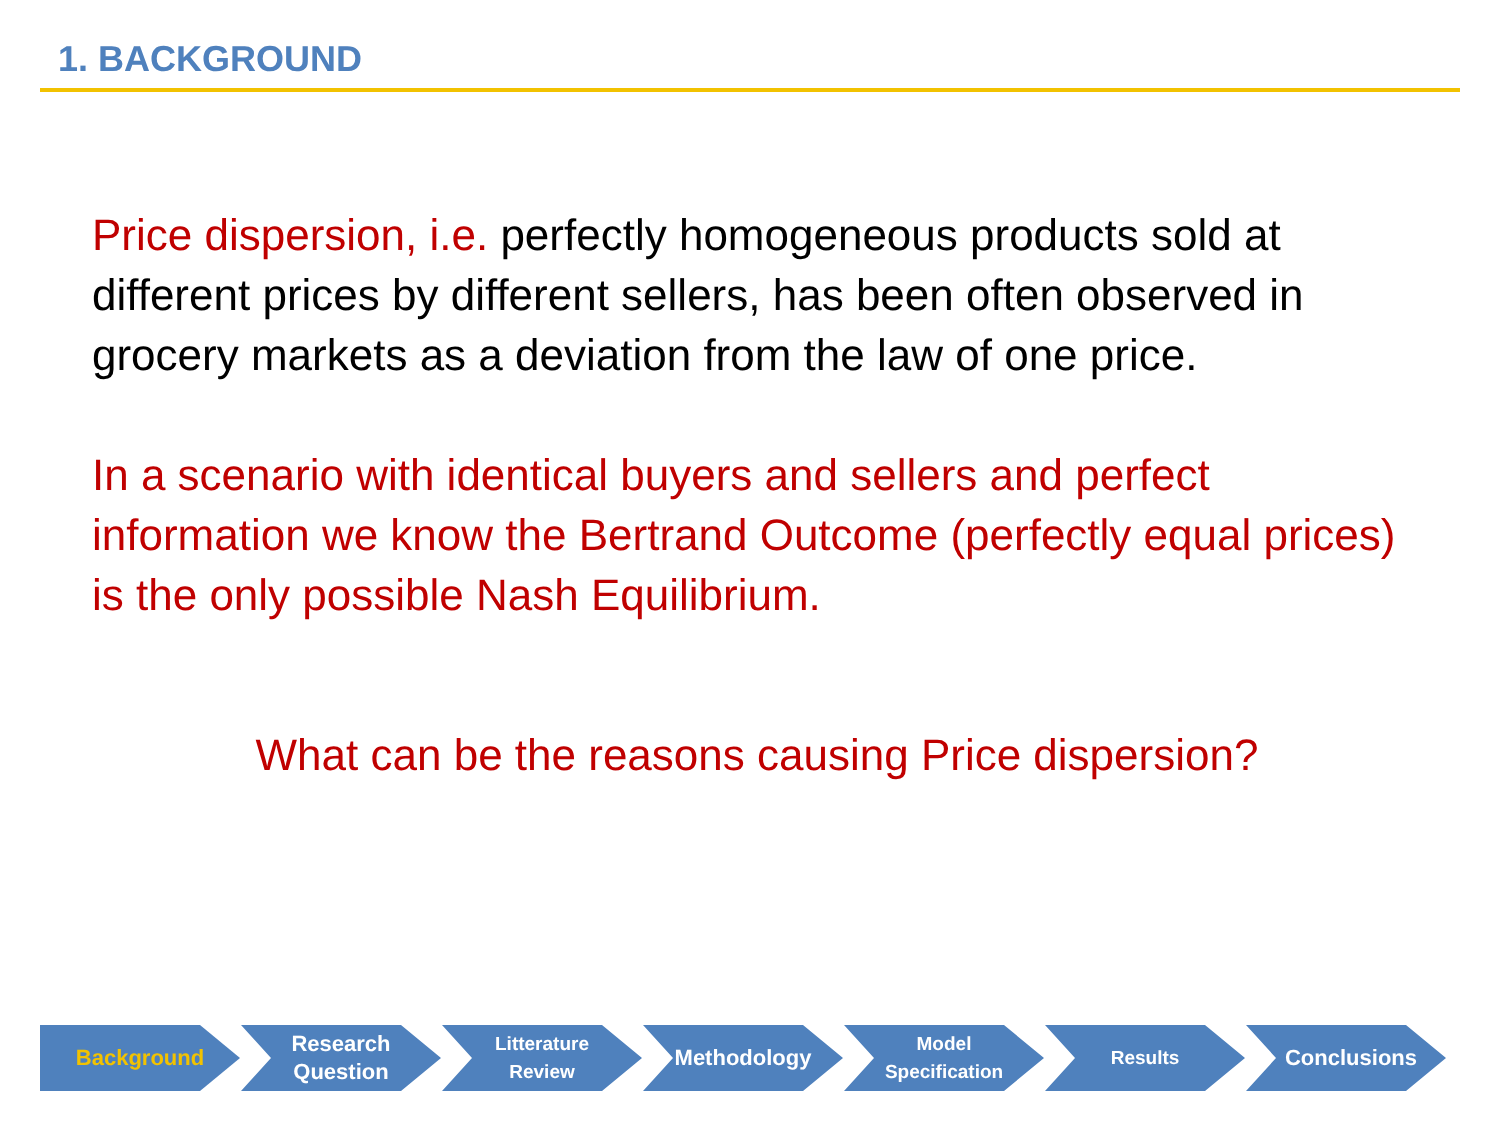1. BACKGROUND
Price dispersion, i.e. perfectly homogeneous products sold at different prices by different sellers, has been often observed in grocery markets as a deviation from the law of one price.
In a scenario with identical buyers and sellers and perfect information we know the Bertrand Outcome (perfectly equal prices) is the only possible Nash Equilibrium.
What can be the reasons causing Price dispersion?
Background Research
Question
Litterature
Review
Methodology
Model
Specification
Results
Conclusions